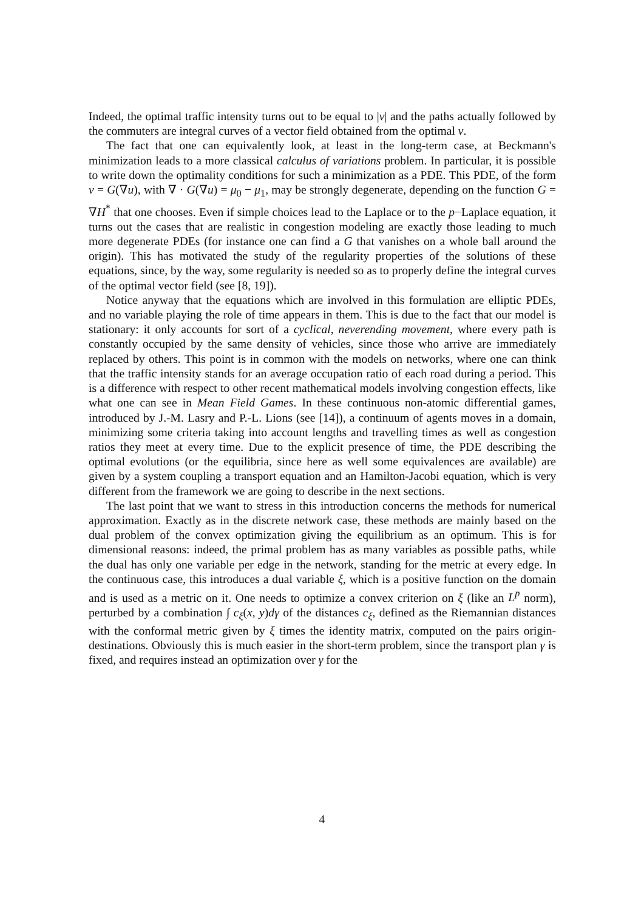Indeed, the optimal traffic intensity turns out to be equal to |v| and the paths actually followed by the commuters are integral curves of a vector field obtained from the optimal v.
The fact that one can equivalently look, at least in the long-term case, at Beckmann's minimization leads to a more classical calculus of variations problem. In particular, it is possible to write down the optimality conditions for such a minimization as a PDE. This PDE, of the form v = G(∇u), with ∇ · G(∇u) = μ<sub>0</sub> − μ<sub>1</sub>, may be strongly degenerate, depending on the function G = ∇H<sup>*</sup> that one chooses. Even if simple choices lead to the Laplace or to the p−Laplace equation, it turns out the cases that are realistic in congestion modeling are exactly those leading to much more degenerate PDEs (for instance one can find a G that vanishes on a whole ball around the origin). This has motivated the study of the regularity properties of the solutions of these equations, since, by the way, some regularity is needed so as to properly define the integral curves of the optimal vector field (see [8, 19]).
Notice anyway that the equations which are involved in this formulation are elliptic PDEs, and no variable playing the role of time appears in them. This is due to the fact that our model is stationary: it only accounts for sort of a cyclical, neverending movement, where every path is constantly occupied by the same density of vehicles, since those who arrive are immediately replaced by others. This point is in common with the models on networks, where one can think that the traffic intensity stands for an average occupation ratio of each road during a period. This is a difference with respect to other recent mathematical models involving congestion effects, like what one can see in Mean Field Games. In these continuous non-atomic differential games, introduced by J.-M. Lasry and P.-L. Lions (see [14]), a continuum of agents moves in a domain, minimizing some criteria taking into account lengths and travelling times as well as congestion ratios they meet at every time. Due to the explicit presence of time, the PDE describing the optimal evolutions (or the equilibria, since here as well some equivalences are available) are given by a system coupling a transport equation and an Hamilton-Jacobi equation, which is very different from the framework we are going to describe in the next sections.
The last point that we want to stress in this introduction concerns the methods for numerical approximation. Exactly as in the discrete network case, these methods are mainly based on the dual problem of the convex optimization giving the equilibrium as an optimum. This is for dimensional reasons: indeed, the primal problem has as many variables as possible paths, while the dual has only one variable per edge in the network, standing for the metric at every edge. In the continuous case, this introduces a dual variable ξ, which is a positive function on the domain and is used as a metric on it. One needs to optimize a convex criterion on ξ (like an L<sup>p</sup> norm), perturbed by a combination ∫ c<sub>ξ</sub>(x, y)dγ of the distances c<sub>ξ</sub>, defined as the Riemannian distances with the conformal metric given by ξ times the identity matrix, computed on the pairs origin-destinations. Obviously this is much easier in the short-term problem, since the transport plan γ is fixed, and requires instead an optimization over γ for the
4